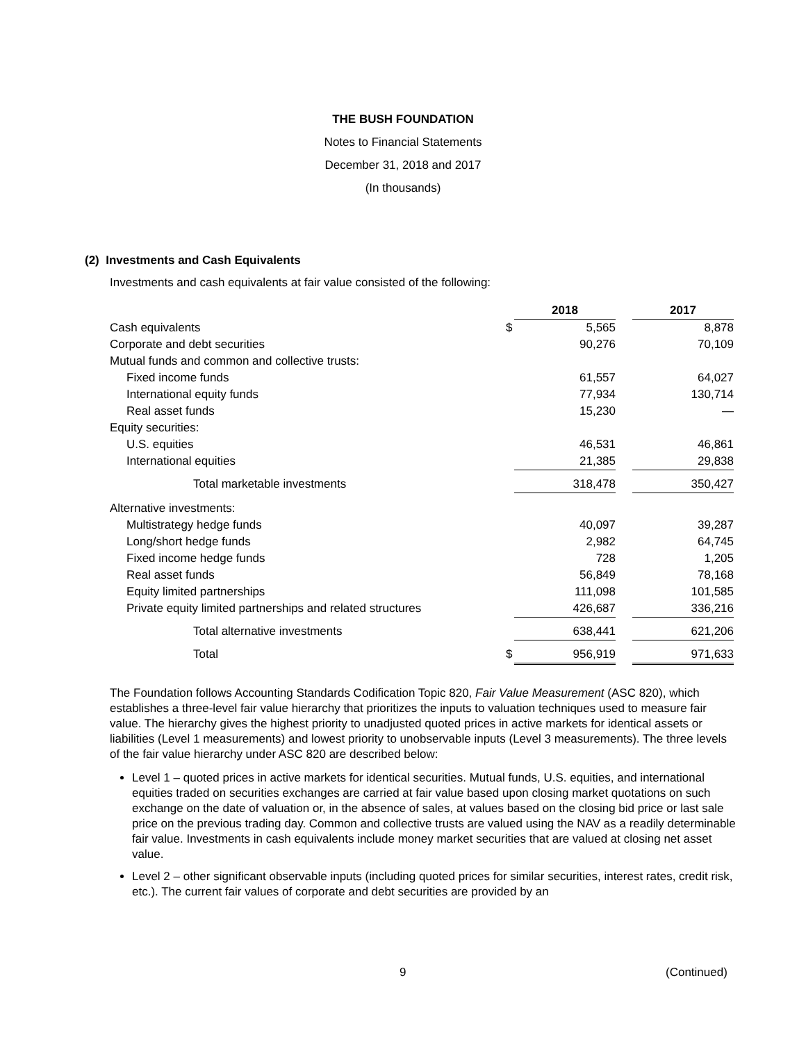THE BUSH FOUNDATION
Notes to Financial Statements
December 31, 2018 and 2017
(In thousands)
(2) Investments and Cash Equivalents
Investments and cash equivalents at fair value consisted of the following:
| | | 2018 | | 2017 |
| --- | --- | --- | --- | --- |
| Cash equivalents | $ | 5,565 | | 8,878 |
| Corporate and debt securities | | 90,276 | | 70,109 |
| Mutual funds and common and collective trusts: | | | | |
| Fixed income funds | | 61,557 | | 64,027 |
| International equity funds | | 77,934 | | 130,714 |
| Real asset funds | | 15,230 | | — |
| Equity securities: | | | | |
| U.S. equities | | 46,531 | | 46,861 |
| International equities | | 21,385 | | 29,838 |
| Total marketable investments | | 318,478 | | 350,427 |
| Alternative investments: | | | | |
| Multistrategy hedge funds | | 40,097 | | 39,287 |
| Long/short hedge funds | | 2,982 | | 64,745 |
| Fixed income hedge funds | | 728 | | 1,205 |
| Real asset funds | | 56,849 | | 78,168 |
| Equity limited partnerships | | 111,098 | | 101,585 |
| Private equity limited partnerships and related structures | | 426,687 | | 336,216 |
| Total alternative investments | | 638,441 | | 621,206 |
| Total | $ | 956,919 | | 971,633 |
The Foundation follows Accounting Standards Codification Topic 820, Fair Value Measurement (ASC 820), which establishes a three-level fair value hierarchy that prioritizes the inputs to valuation techniques used to measure fair value. The hierarchy gives the highest priority to unadjusted quoted prices in active markets for identical assets or liabilities (Level 1 measurements) and lowest priority to unobservable inputs (Level 3 measurements). The three levels of the fair value hierarchy under ASC 820 are described below:
Level 1 – quoted prices in active markets for identical securities. Mutual funds, U.S. equities, and international equities traded on securities exchanges are carried at fair value based upon closing market quotations on such exchange on the date of valuation or, in the absence of sales, at values based on the closing bid price or last sale price on the previous trading day. Common and collective trusts are valued using the NAV as a readily determinable fair value. Investments in cash equivalents include money market securities that are valued at closing net asset value.
Level 2 – other significant observable inputs (including quoted prices for similar securities, interest rates, credit risk, etc.). The current fair values of corporate and debt securities are provided by an
9 (Continued)